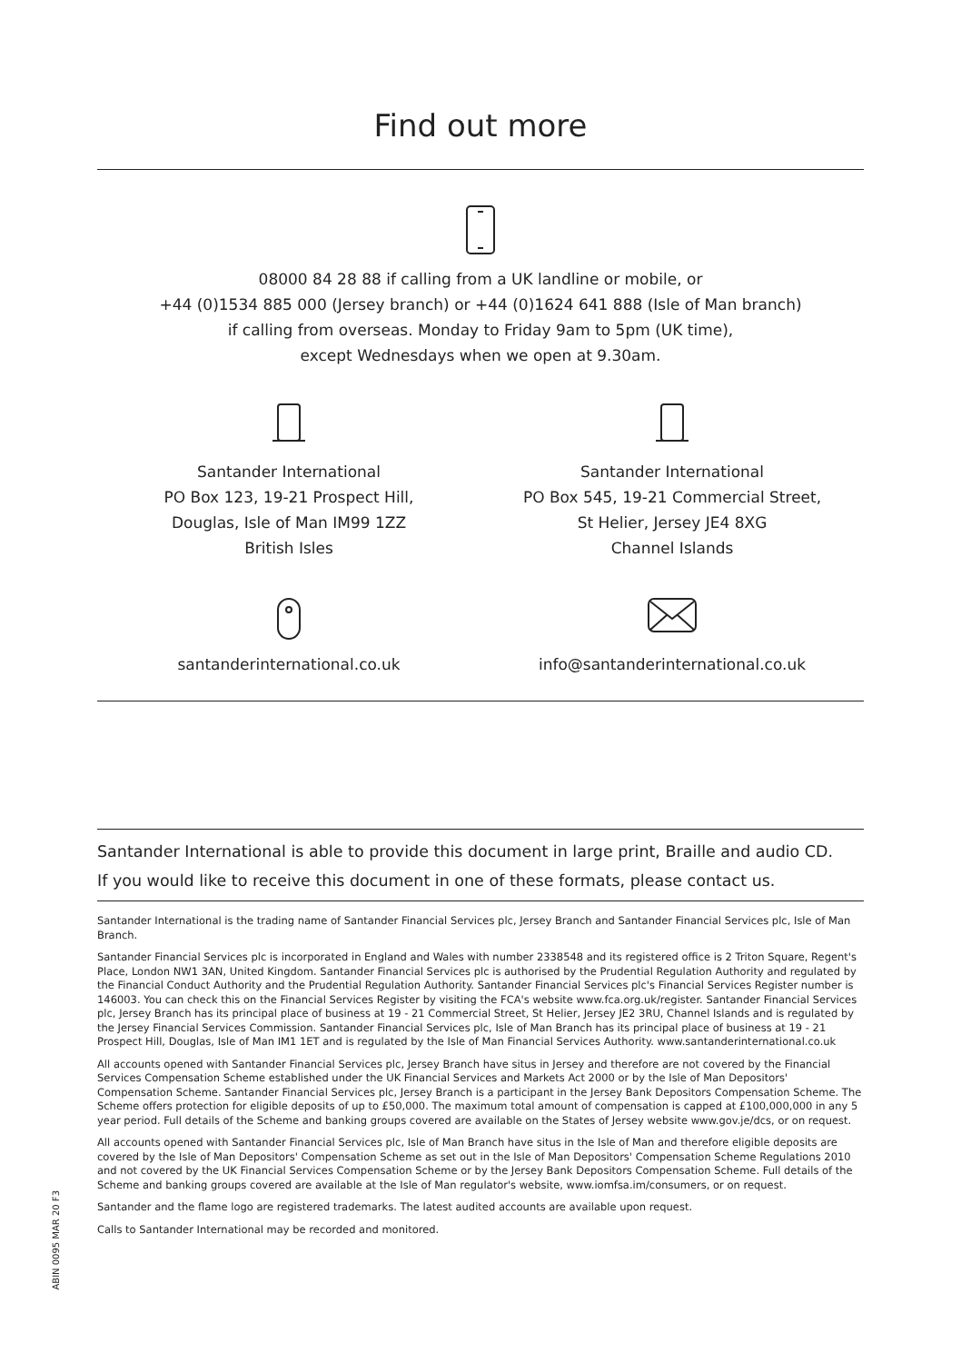Find out more
08000 84 28 88 if calling from a UK landline or mobile, or
+44 (0)1534 885 000 (Jersey branch) or +44 (0)1624 641 888 (Isle of Man branch)
if calling from overseas. Monday to Friday 9am to 5pm (UK time),
except Wednesdays when we open at 9.30am.
Santander International
PO Box 123, 19-21 Prospect Hill,
Douglas, Isle of Man IM99 1ZZ
British Isles
Santander International
PO Box 545, 19-21 Commercial Street,
St Helier, Jersey JE4 8XG
Channel Islands
santanderinternational.co.uk info@santanderinternational.co.uk
Santander International is able to provide this document in large print, Braille and audio CD.
If you would like to receive this document in one of these formats, please contact us.
Santander International is the trading name of Santander Financial Services plc, Jersey Branch and Santander Financial Services plc, Isle of Man Branch.
Santander Financial Services plc is incorporated in England and Wales with number 2338548 and its registered office is 2 Triton Square, Regent's Place, London NW1 3AN, United Kingdom. Santander Financial Services plc is authorised by the Prudential Regulation Authority and regulated by the Financial Conduct Authority and the Prudential Regulation Authority. Santander Financial Services plc's Financial Services Register number is 146003. You can check this on the Financial Services Register by visiting the FCA's website www.fca.org.uk/register. Santander Financial Services plc, Jersey Branch has its principal place of business at 19 - 21 Commercial Street, St Helier, Jersey JE2 3RU, Channel Islands and is regulated by the Jersey Financial Services Commission. Santander Financial Services plc, Isle of Man Branch has its principal place of business at 19 - 21 Prospect Hill, Douglas, Isle of Man IM1 1ET and is regulated by the Isle of Man Financial Services Authority. www.santanderinternational.co.uk
All accounts opened with Santander Financial Services plc, Jersey Branch have situs in Jersey and therefore are not covered by the Financial Services Compensation Scheme established under the UK Financial Services and Markets Act 2000 or by the Isle of Man Depositors' Compensation Scheme. Santander Financial Services plc, Jersey Branch is a participant in the Jersey Bank Depositors Compensation Scheme. The Scheme offers protection for eligible deposits of up to £50,000. The maximum total amount of compensation is capped at £100,000,000 in any 5 year period. Full details of the Scheme and banking groups covered are available on the States of Jersey website www.gov.je/dcs, or on request.
All accounts opened with Santander Financial Services plc, Isle of Man Branch have situs in the Isle of Man and therefore eligible deposits are covered by the Isle of Man Depositors' Compensation Scheme as set out in the Isle of Man Depositors' Compensation Scheme Regulations 2010 and not covered by the UK Financial Services Compensation Scheme or by the Jersey Bank Depositors Compensation Scheme. Full details of the Scheme and banking groups covered are available at the Isle of Man regulator's website, www.iomfsa.im/consumers, or on request.
Santander and the flame logo are registered trademarks. The latest audited accounts are available upon request.
Calls to Santander International may be recorded and monitored.
ABIN 0095 MAR 20 F3